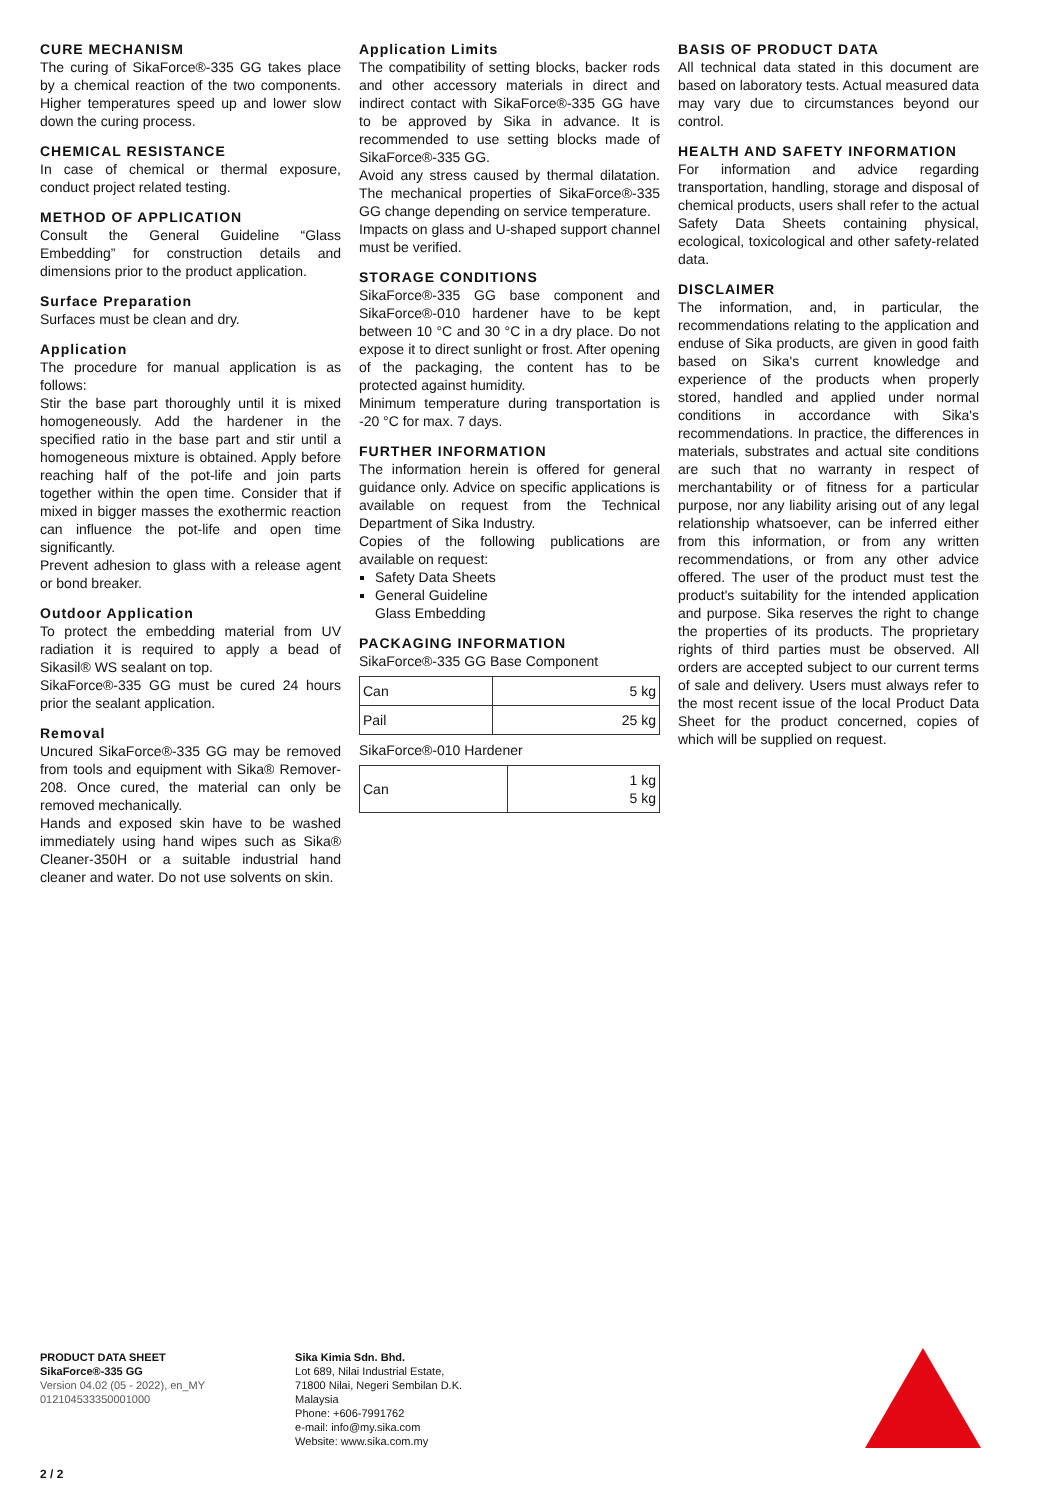CURE MECHANISM
The curing of SikaForce®-335 GG takes place by a chemical reaction of the two components. Higher temperatures speed up and lower slow down the curing process.
CHEMICAL RESISTANCE
In case of chemical or thermal exposure, conduct project related testing.
METHOD OF APPLICATION
Consult the General Guideline “Glass Embedding” for construction details and dimensions prior to the product application.
Surface Preparation
Surfaces must be clean and dry.
Application
The procedure for manual application is as follows:
Stir the base part thoroughly until it is mixed homogeneously. Add the hardener in the specified ratio in the base part and stir until a homogeneous mixture is obtained. Apply before reaching half of the pot-life and join parts together within the open time. Consider that if mixed in bigger masses the exothermic reaction can influence the pot-life and open time significantly.
Prevent adhesion to glass with a release agent or bond breaker.
Outdoor Application
To protect the embedding material from UV radiation it is required to apply a bead of Sikasil® WS sealant on top.
SikaForce®-335 GG must be cured 24 hours prior the sealant application.
Removal
Uncured SikaForce®-335 GG may be removed from tools and equipment with Sika® Remover-208. Once cured, the material can only be removed mechanically.
Hands and exposed skin have to be washed immediately using hand wipes such as Sika® Cleaner-350H or a suitable industrial hand cleaner and water. Do not use solvents on skin.
Application Limits
The compatibility of setting blocks, backer rods and other accessory materials in direct and indirect contact with SikaForce®-335 GG have to be approved by Sika in advance. It is recommended to use setting blocks made of SikaForce®-335 GG.
Avoid any stress caused by thermal dilatation. The mechanical properties of SikaForce®-335 GG change depending on service temperature.
Impacts on glass and U-shaped support channel must be verified.
STORAGE CONDITIONS
SikaForce®-335 GG base component and SikaForce®-010 hardener have to be kept between 10 °C and 30 °C in a dry place. Do not expose it to direct sunlight or frost. After opening of the packaging, the content has to be protected against humidity.
Minimum temperature during transportation is -20 °C for max. 7 days.
FURTHER INFORMATION
The information herein is offered for general guidance only. Advice on specific applications is available on request from the Technical Department of Sika Industry.
Copies of the following publications are available on request:
Safety Data Sheets
General Guideline
Glass Embedding
PACKAGING INFORMATION
SikaForce®-335 GG Base Component
| Can | 5 kg |
| Pail | 25 kg |
SikaForce®-010 Hardener
| Can | 1 kg 5 kg |
BASIS OF PRODUCT DATA
All technical data stated in this document are based on laboratory tests. Actual measured data may vary due to circumstances beyond our control.
HEALTH AND SAFETY INFORMATION
For information and advice regarding transportation, handling, storage and disposal of chemical products, users shall refer to the actual Safety Data Sheets containing physical, ecological, toxicological and other safety-related data.
DISCLAIMER
The information, and, in particular, the recommendations relating to the application and enduse of Sika products, are given in good faith based on Sika's current knowledge and experience of the products when properly stored, handled and applied under normal conditions in accordance with Sika's recommendations. In practice, the differences in materials, substrates and actual site conditions are such that no warranty in respect of merchantability or of fitness for a particular purpose, nor any liability arising out of any legal relationship whatsoever, can be inferred either from this information, or from any written recommendations, or from any other advice offered. The user of the product must test the product's suitability for the intended application and purpose. Sika reserves the right to change the properties of its products. The proprietary rights of third parties must be observed. All orders are accepted subject to our current terms of sale and delivery. Users must always refer to the most recent issue of the local Product Data Sheet for the product concerned, copies of which will be supplied on request.
PRODUCT DATA SHEET
SikaForce®-335 GG
Version 04.02 (05 - 2022), en_MY
012104533350001000
Sika Kimia Sdn. Bhd.
Lot 689, Nilai Industrial Estate,
71800 Nilai, Negeri Sembilan D.K.
Malaysia
Phone: +606-7991762
e-mail: info@my.sika.com
Website: www.sika.com.my
2 / 2